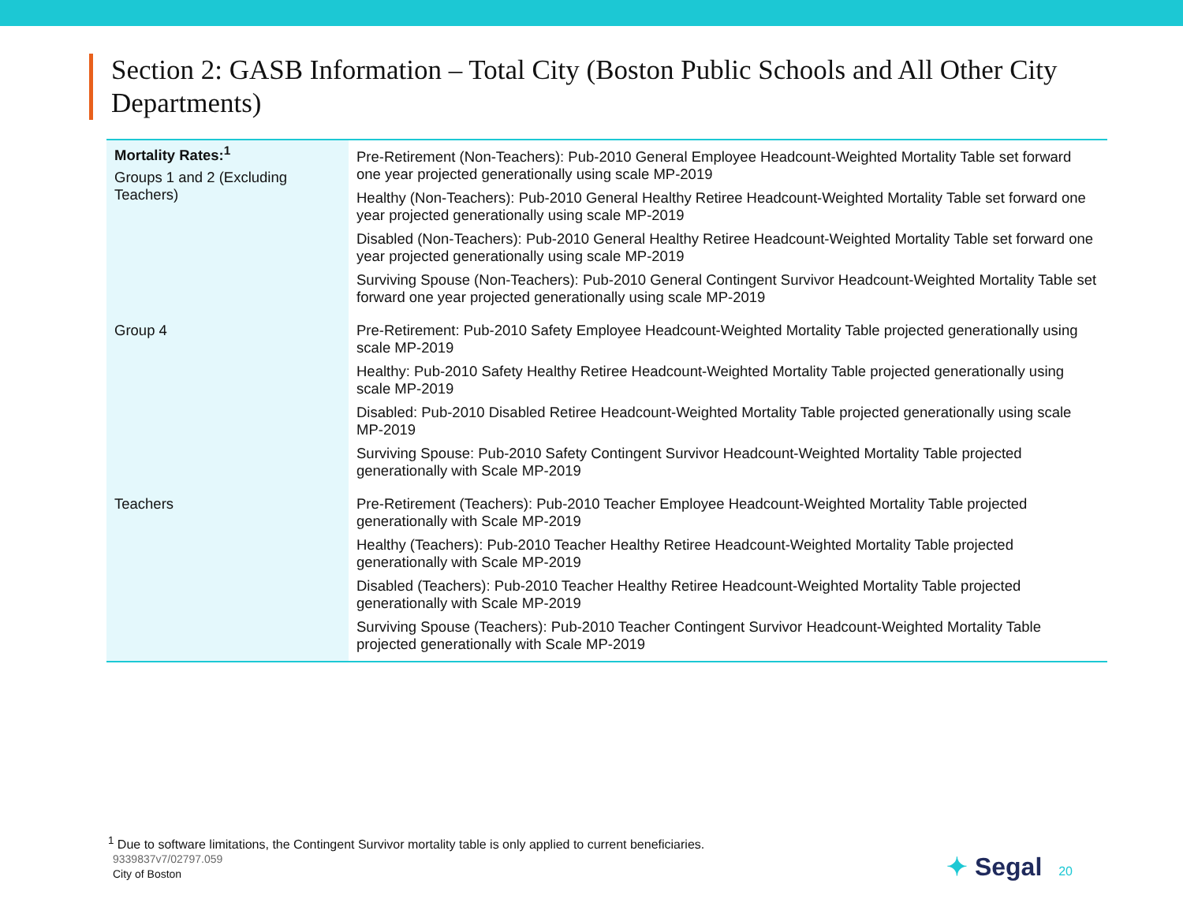Section 2: GASB Information – Total City (Boston Public Schools and All Other City Departments)
| Mortality Rates:<sup>1</sup> Groups 1 and 2 (Excluding Teachers) | Pre-Retirement (Non-Teachers): Pub-2010 General Employee Headcount-Weighted Mortality Table set forward one year projected generationally using scale MP-2019 Healthy (Non-Teachers): Pub-2010 General Healthy Retiree Headcount-Weighted Mortality Table set forward one year projected generationally using scale MP-2019 Disabled (Non-Teachers): Pub-2010 General Healthy Retiree Headcount-Weighted Mortality Table set forward one year projected generationally using scale MP-2019 Surviving Spouse (Non-Teachers): Pub-2010 General Contingent Survivor Headcount-Weighted Mortality Table set forward one year projected generationally using scale MP-2019 |
| Group 4 | Pre-Retirement: Pub-2010 Safety Employee Headcount-Weighted Mortality Table projected generationally using scale MP-2019 Healthy: Pub-2010 Safety Healthy Retiree Headcount-Weighted Mortality Table projected generationally using scale MP-2019 Disabled: Pub-2010 Disabled Retiree Headcount-Weighted Mortality Table projected generationally using scale MP-2019 Surviving Spouse: Pub-2010 Safety Contingent Survivor Headcount-Weighted Mortality Table projected generationally with Scale MP-2019 |
| Teachers | Pre-Retirement (Teachers): Pub-2010 Teacher Employee Headcount-Weighted Mortality Table projected generationally with Scale MP-2019 Healthy (Teachers): Pub-2010 Teacher Healthy Retiree Headcount-Weighted Mortality Table projected generationally with Scale MP-2019 Disabled (Teachers): Pub-2010 Teacher Healthy Retiree Headcount-Weighted Mortality Table projected generationally with Scale MP-2019 Surviving Spouse (Teachers): Pub-2010 Teacher Contingent Survivor Headcount-Weighted Mortality Table projected generationally with Scale MP-2019 |
<sup>1</sup> Due to software limitations, the Contingent Survivor mortality table is only applied to current beneficiaries.
9339837v7/02797.059
City of Boston
✦ Segal 20